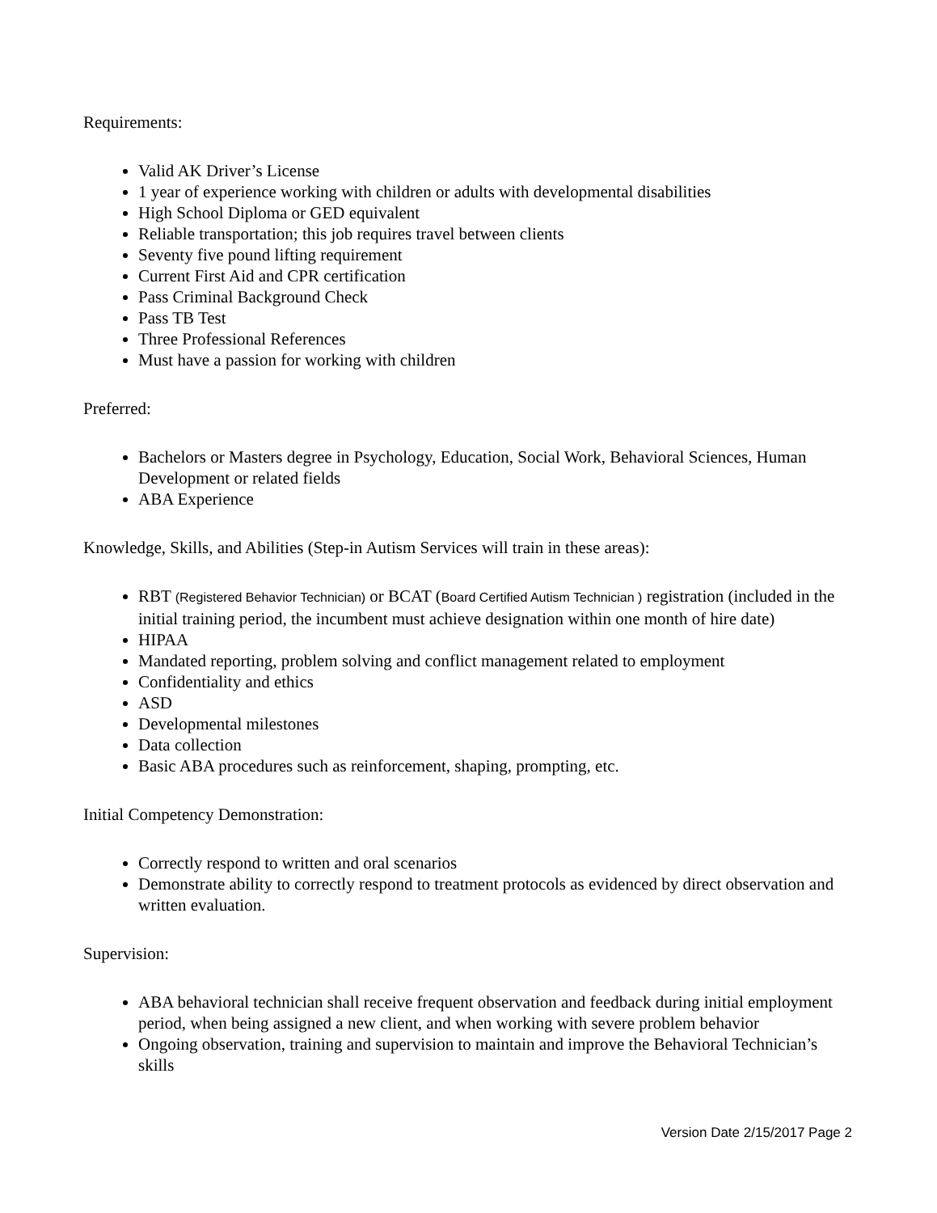Requirements:
Valid AK Driver’s License
1 year of experience working with children or adults with developmental disabilities
High School Diploma or GED equivalent
Reliable transportation; this job requires travel between clients
Seventy five pound lifting requirement
Current First Aid and CPR certification
Pass Criminal Background Check
Pass TB Test
Three Professional References
Must have a passion for working with children
Preferred:
Bachelors or Masters degree in Psychology, Education, Social Work, Behavioral Sciences, Human Development or related fields
ABA Experience
Knowledge, Skills, and Abilities (Step-in Autism Services will train in these areas):
RBT (Registered Behavior Technician) or BCAT (Board Certified Autism Technician ) registration (included in the initial training period, the incumbent must achieve designation within one month of hire date)
HIPAA
Mandated reporting, problem solving and conflict management related to employment
Confidentiality and ethics
ASD
Developmental milestones
Data collection
Basic ABA procedures such as reinforcement, shaping, prompting, etc.
Initial Competency Demonstration:
Correctly respond to written and oral scenarios
Demonstrate ability to correctly respond to treatment protocols as evidenced by direct observation and written evaluation.
Supervision:
ABA behavioral technician shall receive frequent observation and feedback during initial employment period, when being assigned a new client, and when working with severe problem behavior
Ongoing observation, training and supervision to maintain and improve the Behavioral Technician’s skills
Version Date 2/15/2017 Page 2